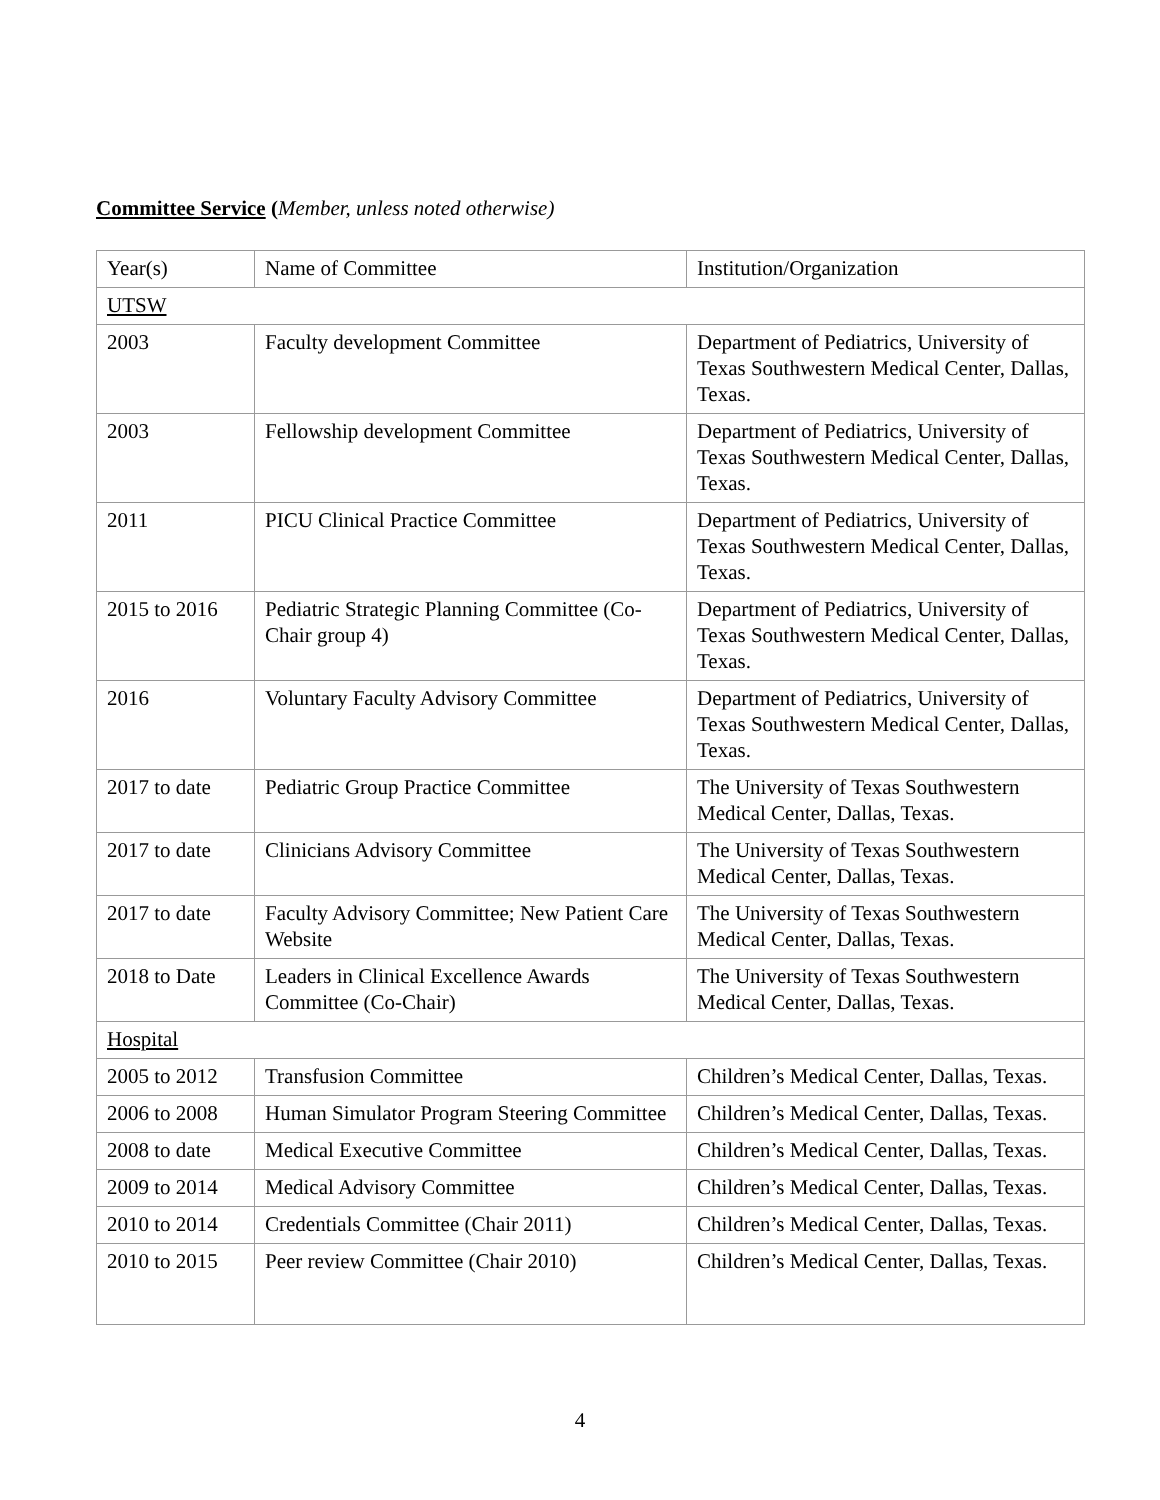Committee Service (Member, unless noted otherwise)
| Year(s) | Name of Committee | Institution/Organization |
| UTSW | | |
| 2003 | Faculty development Committee | Department of Pediatrics, University of Texas Southwestern Medical Center, Dallas, Texas. |
| 2003 | Fellowship development Committee | Department of Pediatrics, University of Texas Southwestern Medical Center, Dallas, Texas. |
| 2011 | PICU Clinical Practice Committee | Department of Pediatrics, University of Texas Southwestern Medical Center, Dallas, Texas. |
| 2015 to 2016 | Pediatric Strategic Planning Committee (Co-Chair group 4) | Department of Pediatrics, University of Texas Southwestern Medical Center, Dallas, Texas. |
| 2016 | Voluntary Faculty Advisory Committee | Department of Pediatrics, University of Texas Southwestern Medical Center, Dallas, Texas. |
| 2017 to date | Pediatric Group Practice Committee | The University of Texas Southwestern Medical Center, Dallas, Texas. |
| 2017 to date | Clinicians Advisory Committee | The University of Texas Southwestern Medical Center, Dallas, Texas. |
| 2017 to date | Faculty Advisory Committee; New Patient Care Website | The University of Texas Southwestern Medical Center, Dallas, Texas. |
| 2018 to Date | Leaders in Clinical Excellence Awards Committee (Co-Chair) | The University of Texas Southwestern Medical Center, Dallas, Texas. |
| Hospital | | |
| 2005 to 2012 | Transfusion Committee | Children’s Medical Center, Dallas, Texas. |
| 2006 to 2008 | Human Simulator Program Steering Committee | Children’s Medical Center, Dallas, Texas. |
| 2008 to date | Medical Executive Committee | Children’s Medical Center, Dallas, Texas. |
| 2009 to 2014 | Medical Advisory Committee | Children’s Medical Center, Dallas, Texas. |
| 2010 to 2014 | Credentials Committee (Chair 2011) | Children’s Medical Center, Dallas, Texas. |
| 2010 to 2015 | Peer review Committee (Chair 2010) | Children’s Medical Center, Dallas, Texas. |
4